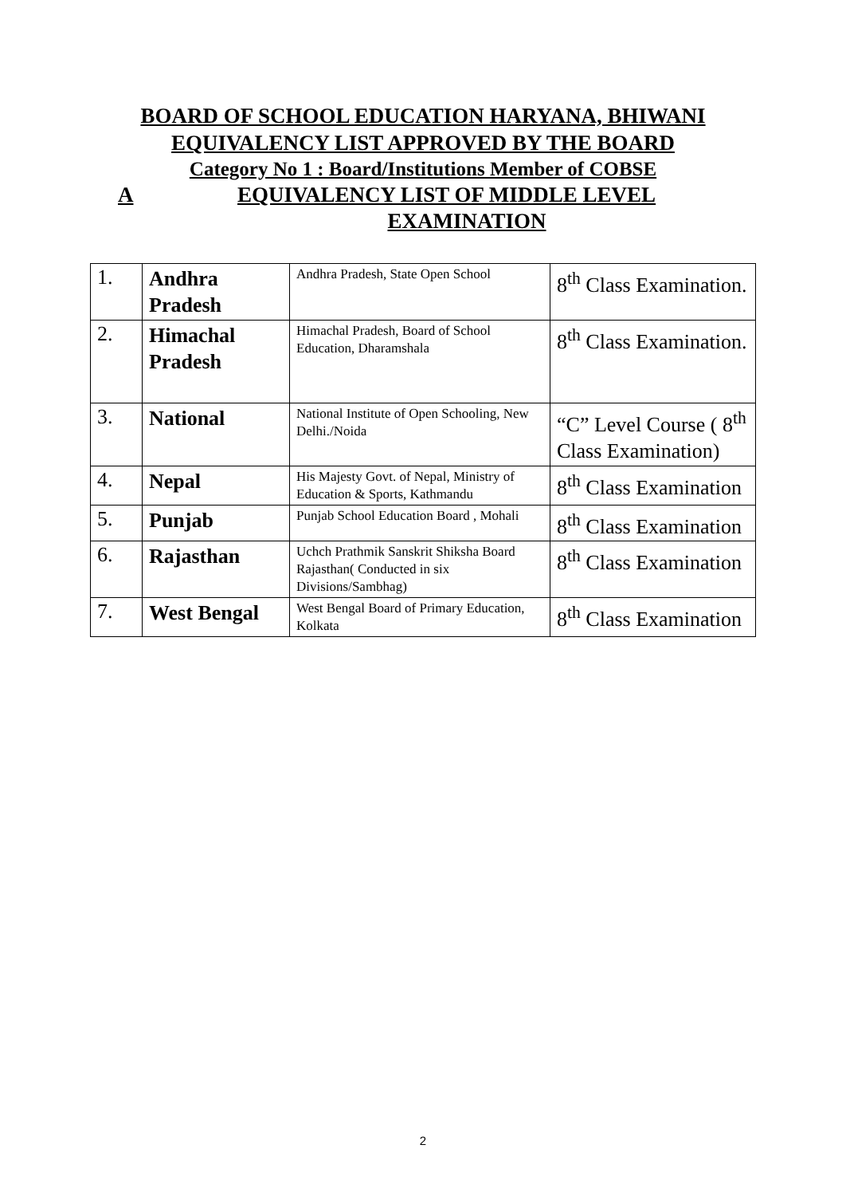BOARD OF SCHOOL EDUCATION HARYANA, BHIWANI
EQUIVALENCY LIST APPROVED BY THE BOARD
Category No 1 : Board/Institutions Member of COBSE
A EQUIVALENCY LIST OF MIDDLE LEVEL
EXAMINATION
| 1. | Andhra Pradesh | Andhra Pradesh, State Open School | 8<sup>th</sup> Class Examination. |
| 2. | Himachal Pradesh | Himachal Pradesh, Board of School Education, Dharamshala | 8<sup>th</sup> Class Examination. |
| 3. | National | National Institute of Open Schooling, New Delhi./Noida | “C” Level Course ( 8<sup>th</sup> Class Examination) |
| 4. | Nepal | His Majesty Govt. of Nepal, Ministry of Education & Sports, Kathmandu | 8<sup>th</sup> Class Examination |
| 5. | Punjab | Punjab School Education Board , Mohali | 8<sup>th</sup> Class Examination |
| 6. | Rajasthan | Uchch Prathmik Sanskrit Shiksha Board Rajasthan( Conducted in six Divisions/Sambhag) | 8<sup>th</sup> Class Examination |
| 7. | West Bengal | West Bengal Board of Primary Education, Kolkata | 8<sup>th</sup> Class Examination |
2